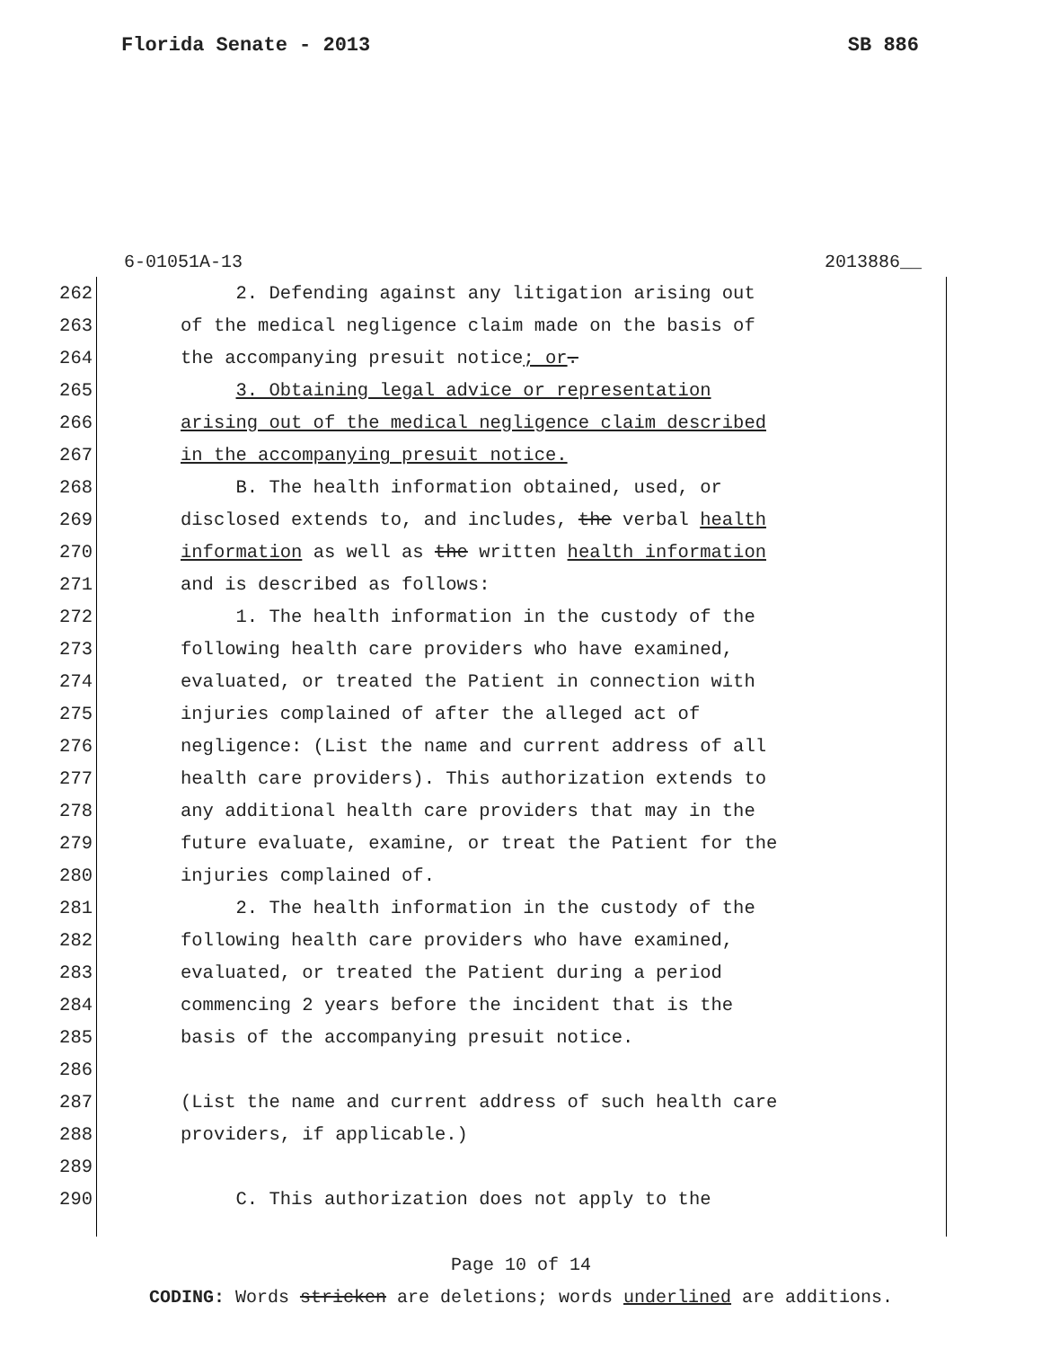Florida Senate - 2013 SB 886
6-01051A-13 2013886__
262 2. Defending against any litigation arising out
263 of the medical negligence claim made on the basis of
264 the accompanying presuit notice; or.
265 3. Obtaining legal advice or representation
266 arising out of the medical negligence claim described
267 in the accompanying presuit notice.
268 B. The health information obtained, used, or
269 disclosed extends to, and includes, the verbal health
270 information as well as the written health information
271 and is described as follows:
272 1. The health information in the custody of the
273 following health care providers who have examined,
274 evaluated, or treated the Patient in connection with
275 injuries complained of after the alleged act of
276 negligence: (List the name and current address of all
277 health care providers). This authorization extends to
278 any additional health care providers that may in the
279 future evaluate, examine, or treat the Patient for the
280 injuries complained of.
281 2. The health information in the custody of the
282 following health care providers who have examined,
283 evaluated, or treated the Patient during a period
284 commencing 2 years before the incident that is the
285 basis of the accompanying presuit notice.
286
287 (List the name and current address of such health care
288 providers, if applicable.)
289
290 C. This authorization does not apply to the
Page 10 of 14
CODING: Words stricken are deletions; words underlined are additions.